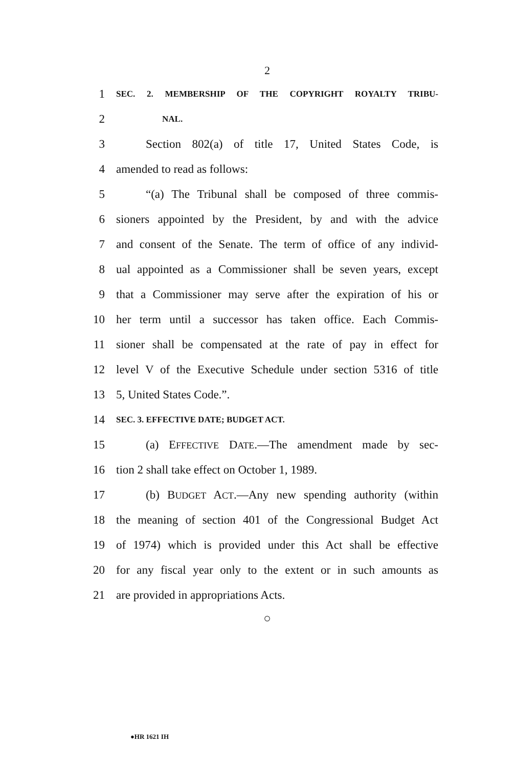2
1 SEC. 2. MEMBERSHIP OF THE COPYRIGHT ROYALTY TRIBU-
2 NAL.
3 Section 802(a) of title 17, United States Code, is
4 amended to read as follows:
5 “(a) The Tribunal shall be composed of three commis-
6 sioners appointed by the President, by and with the advice
7 and consent of the Senate. The term of office of any individ-
8 ual appointed as a Commissioner shall be seven years, except
9 that a Commissioner may serve after the expiration of his or
10 her term until a successor has taken office. Each Commis-
11 sioner shall be compensated at the rate of pay in effect for
12 level V of the Executive Schedule under section 5316 of title
13 5, United States Code.”.
14 SEC. 3. EFFECTIVE DATE; BUDGET ACT.
15 (a) EFFECTIVE DATE.—The amendment made by sec-
16 tion 2 shall take effect on October 1, 1989.
17 (b) BUDGET ACT.—Any new spending authority (within
18 the meaning of section 401 of the Congressional Budget Act
19 of 1974) which is provided under this Act shall be effective
20 for any fiscal year only to the extent or in such amounts as
21 are provided in appropriations Acts.
○
●HR 1621 IH